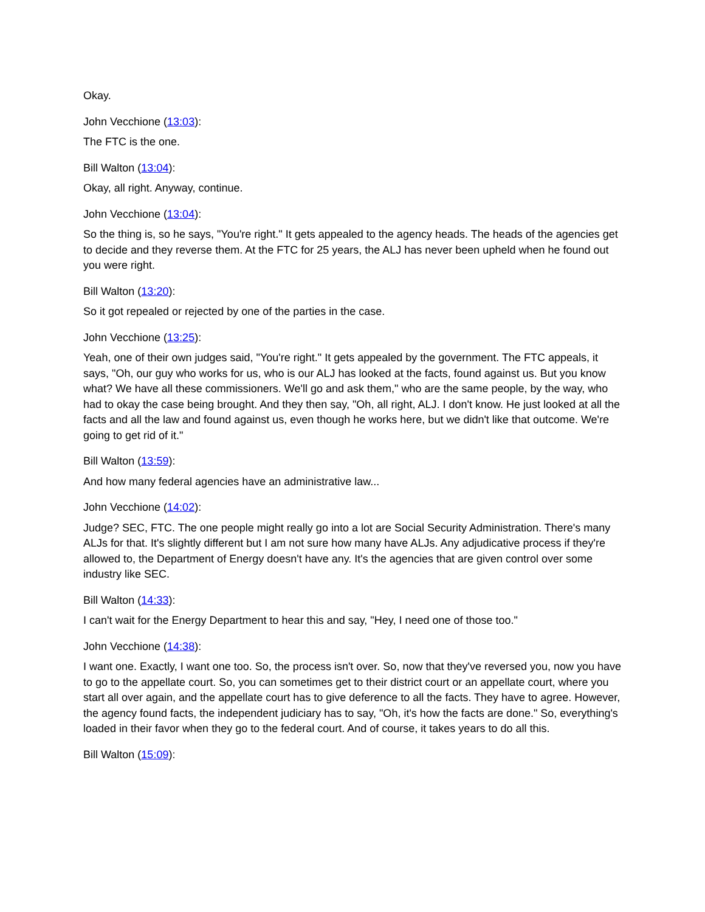Okay.
John Vecchione (13:03):
The FTC is the one.
Bill Walton (13:04):
Okay, all right. Anyway, continue.
John Vecchione (13:04):
So the thing is, so he says, "You're right." It gets appealed to the agency heads. The heads of the agencies get to decide and they reverse them. At the FTC for 25 years, the ALJ has never been upheld when he found out you were right.
Bill Walton (13:20):
So it got repealed or rejected by one of the parties in the case.
John Vecchione (13:25):
Yeah, one of their own judges said, "You're right." It gets appealed by the government. The FTC appeals, it says, "Oh, our guy who works for us, who is our ALJ has looked at the facts, found against us. But you know what? We have all these commissioners. We'll go and ask them," who are the same people, by the way, who had to okay the case being brought. And they then say, "Oh, all right, ALJ. I don't know. He just looked at all the facts and all the law and found against us, even though he works here, but we didn't like that outcome. We're going to get rid of it."
Bill Walton (13:59):
And how many federal agencies have an administrative law...
John Vecchione (14:02):
Judge? SEC, FTC. The one people might really go into a lot are Social Security Administration. There's many ALJs for that. It's slightly different but I am not sure how many have ALJs. Any adjudicative process if they're allowed to, the Department of Energy doesn't have any. It's the agencies that are given control over some industry like SEC.
Bill Walton (14:33):
I can't wait for the Energy Department to hear this and say, "Hey, I need one of those too."
John Vecchione (14:38):
I want one. Exactly, I want one too. So, the process isn't over. So, now that they've reversed you, now you have to go to the appellate court. So, you can sometimes get to their district court or an appellate court, where you start all over again, and the appellate court has to give deference to all the facts. They have to agree. However, the agency found facts, the independent judiciary has to say, "Oh, it's how the facts are done." So, everything's loaded in their favor when they go to the federal court. And of course, it takes years to do all this.
Bill Walton (15:09):